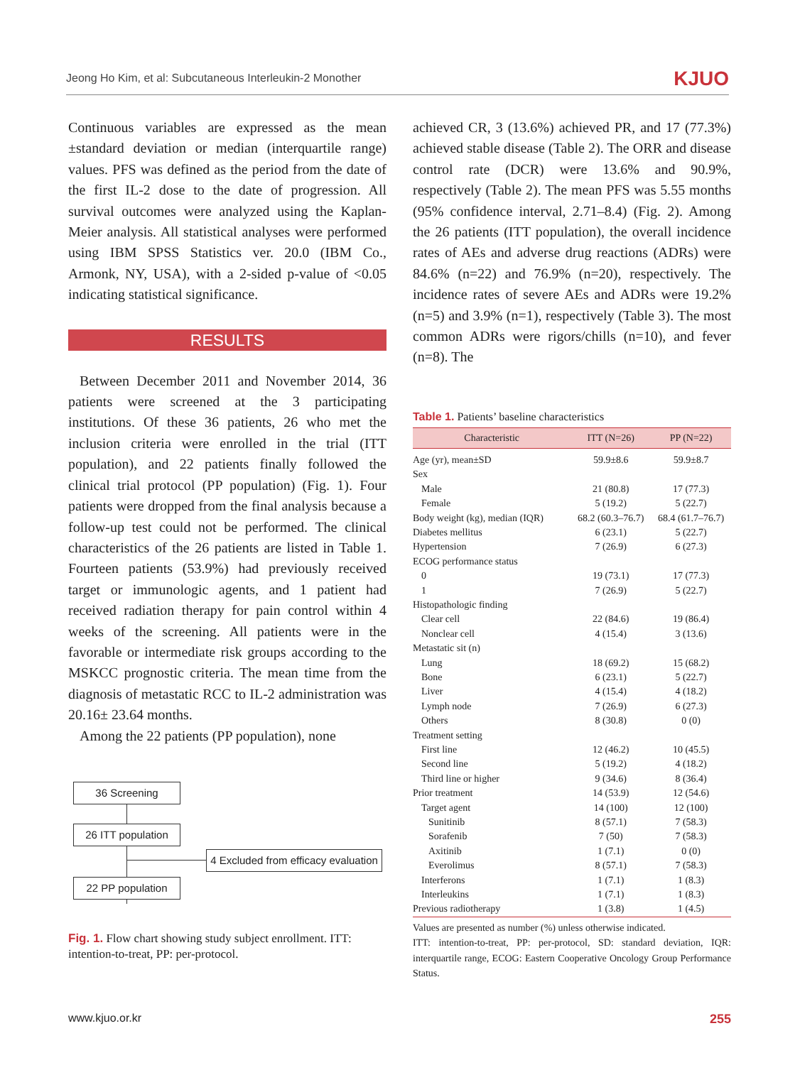Jeong Ho Kim, et al: Subcutaneous Interleukin-2 Monother KJUO
Continuous variables are expressed as the mean ±standard deviation or median (interquartile range) values. PFS was defined as the period from the date of the first IL-2 dose to the date of progression. All survival outcomes were analyzed using the Kaplan-Meier analysis. All statistical analyses were performed using IBM SPSS Statistics ver. 20.0 (IBM Co., Armonk, NY, USA), with a 2-sided p-value of <0.05 indicating statistical significance.
RESULTS
Between December 2011 and November 2014, 36 patients were screened at the 3 participating institutions. Of these 36 patients, 26 who met the inclusion criteria were enrolled in the trial (ITT population), and 22 patients finally followed the clinical trial protocol (PP population) (Fig. 1). Four patients were dropped from the final analysis because a follow-up test could not be performed. The clinical characteristics of the 26 patients are listed in Table 1. Fourteen patients (53.9%) had previously received target or immunologic agents, and 1 patient had received radiation therapy for pain control within 4 weeks of the screening. All patients were in the favorable or intermediate risk groups according to the MSKCC prognostic criteria. The mean time from the diagnosis of metastatic RCC to IL-2 administration was 20.16± 23.64 months.
Among the 22 patients (PP population), none
36 Screening
26 ITT population
4 Excluded from efficacy evaluation
22 PP population
Fig. 1. Flow chart showing study subject enrollment. ITT: intention-to-treat, PP: per-protocol.
achieved CR, 3 (13.6%) achieved PR, and 17 (77.3%) achieved stable disease (Table 2). The ORR and disease control rate (DCR) were 13.6% and 90.9%, respectively (Table 2). The mean PFS was 5.55 months (95% confidence interval, 2.71–8.4) (Fig. 2). Among the 26 patients (ITT population), the overall incidence rates of AEs and adverse drug reactions (ADRs) were 84.6% (n=22) and 76.9% (n=20), respectively. The incidence rates of severe AEs and ADRs were 19.2% (n=5) and 3.9% (n=1), respectively (Table 3). The most common ADRs were rigors/chills (n=10), and fever (n=8). The
Table 1. Patients’ baseline characteristics
| Characteristic | ITT (N=26) | PP (N=22) |
| --- | --- | --- |
| Age (yr), mean±SD | 59.9±8.6 | 59.9±8.7 |
| Sex | | |
| Male | 21 (80.8) | 17 (77.3) |
| Female | 5 (19.2) | 5 (22.7) |
| Body weight (kg), median (IQR) | 68.2 (60.3–76.7) | 68.4 (61.7–76.7) |
| Diabetes mellitus | 6 (23.1) | 5 (22.7) |
| Hypertension | 7 (26.9) | 6 (27.3) |
| ECOG performance status | | |
| 0 | 19 (73.1) | 17 (77.3) |
| 1 | 7 (26.9) | 5 (22.7) |
| Histopathologic finding | | |
| Clear cell | 22 (84.6) | 19 (86.4) |
| Nonclear cell | 4 (15.4) | 3 (13.6) |
| Metastatic sit (n) | | |
| Lung | 18 (69.2) | 15 (68.2) |
| Bone | 6 (23.1) | 5 (22.7) |
| Liver | 4 (15.4) | 4 (18.2) |
| Lymph node | 7 (26.9) | 6 (27.3) |
| Others | 8 (30.8) | 0 (0) |
| Treatment setting | | |
| First line | 12 (46.2) | 10 (45.5) |
| Second line | 5 (19.2) | 4 (18.2) |
| Third line or higher | 9 (34.6) | 8 (36.4) |
| Prior treatment | 14 (53.9) | 12 (54.6) |
| Target agent | 14 (100) | 12 (100) |
| Sunitinib | 8 (57.1) | 7 (58.3) |
| Sorafenib | 7 (50) | 7 (58.3) |
| Axitinib | 1 (7.1) | 0 (0) |
| Everolimus | 8 (57.1) | 7 (58.3) |
| Interferons | 1 (7.1) | 1 (8.3) |
| Interleukins | 1 (7.1) | 1 (8.3) |
| Previous radiotherapy | 1 (3.8) | 1 (4.5) |
Values are presented as number (%) unless otherwise indicated.
ITT: intention-to-treat, PP: per-protocol, SD: standard deviation, IQR: interquartile range, ECOG: Eastern Cooperative Oncology Group Performance Status.
www.kjuo.or.kr 255